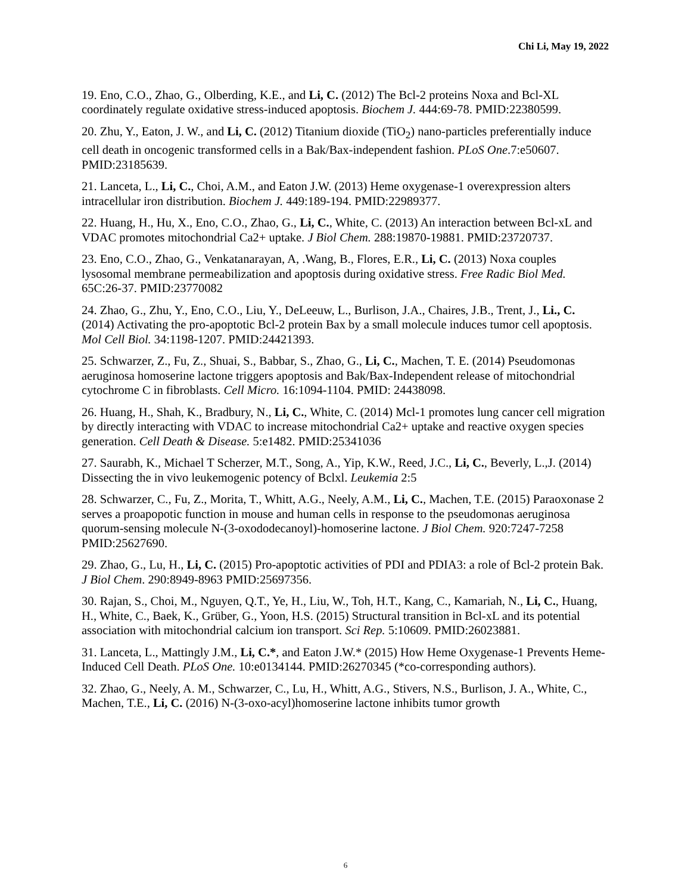Chi Li, May 19, 2022
19. Eno, C.O., Zhao, G., Olberding, K.E., and Li, C. (2012) The Bcl-2 proteins Noxa and Bcl-XL coordinately regulate oxidative stress-induced apoptosis. Biochem J. 444:69-78. PMID:22380599.
20. Zhu, Y., Eaton, J. W., and Li, C. (2012) Titanium dioxide (TiO<sub>2</sub>) nano-particles preferentially induce cell death in oncogenic transformed cells in a Bak/Bax-independent fashion. PLoS One.7:e50607. PMID:23185639.
21. Lanceta, L., Li, C., Choi, A.M., and Eaton J.W. (2013) Heme oxygenase-1 overexpression alters intracellular iron distribution. Biochem J. 449:189-194. PMID:22989377.
22. Huang, H., Hu, X., Eno, C.O., Zhao, G., Li, C., White, C. (2013) An interaction between Bcl-xL and VDAC promotes mitochondrial Ca2+ uptake. J Biol Chem. 288:19870-19881. PMID:23720737.
23. Eno, C.O., Zhao, G., Venkatanarayan, A, .Wang, B., Flores, E.R., Li, C. (2013) Noxa couples lysosomal membrane permeabilization and apoptosis during oxidative stress. Free Radic Biol Med. 65C:26-37. PMID:23770082
24. Zhao, G., Zhu, Y., Eno, C.O., Liu, Y., DeLeeuw, L., Burlison, J.A., Chaires, J.B., Trent, J., Li., C. (2014) Activating the pro-apoptotic Bcl-2 protein Bax by a small molecule induces tumor cell apoptosis. Mol Cell Biol. 34:1198-1207. PMID:24421393.
25. Schwarzer, Z., Fu, Z., Shuai, S., Babbar, S., Zhao, G., Li, C., Machen, T. E. (2014) Pseudomonas aeruginosa homoserine lactone triggers apoptosis and Bak/Bax-Independent release of mitochondrial cytochrome C in fibroblasts. Cell Micro. 16:1094-1104. PMID: 24438098.
26. Huang, H., Shah, K., Bradbury, N., Li, C., White, C. (2014) Mcl-1 promotes lung cancer cell migration by directly interacting with VDAC to increase mitochondrial Ca2+ uptake and reactive oxygen species generation. Cell Death & Disease. 5:e1482. PMID:25341036
27. Saurabh, K., Michael T Scherzer, M.T., Song, A., Yip, K.W., Reed, J.C., Li, C., Beverly, L.,J. (2014) Dissecting the in vivo leukemogenic potency of Bclxl. Leukemia 2:5
28. Schwarzer, C., Fu, Z., Morita, T., Whitt, A.G., Neely, A.M., Li, C., Machen, T.E. (2015) Paraoxonase 2 serves a proapopotic function in mouse and human cells in response to the pseudomonas aeruginosa quorum-sensing molecule N-(3-oxododecanoyl)-homoserine lactone. J Biol Chem. 920:7247-7258 PMID:25627690.
29. Zhao, G., Lu, H., Li, C. (2015) Pro-apoptotic activities of PDI and PDIA3: a role of Bcl-2 protein Bak. J Biol Chem. 290:8949-8963 PMID:25697356.
30. Rajan, S., Choi, M., Nguyen, Q.T., Ye, H., Liu, W., Toh, H.T., Kang, C., Kamariah, N., Li, C., Huang, H., White, C., Baek, K., Grüber, G., Yoon, H.S. (2015) Structural transition in Bcl-xL and its potential association with mitochondrial calcium ion transport. Sci Rep. 5:10609. PMID:26023881.
31. Lanceta, L., Mattingly J.M., Li, C.*, and Eaton J.W.* (2015) How Heme Oxygenase-1 Prevents Heme-Induced Cell Death. PLoS One. 10:e0134144. PMID:26270345 (*co-corresponding authors).
32. Zhao, G., Neely, A. M., Schwarzer, C., Lu, H., Whitt, A.G., Stivers, N.S., Burlison, J. A., White, C., Machen, T.E., Li, C. (2016) N-(3-oxo-acyl)homoserine lactone inhibits tumor growth
6